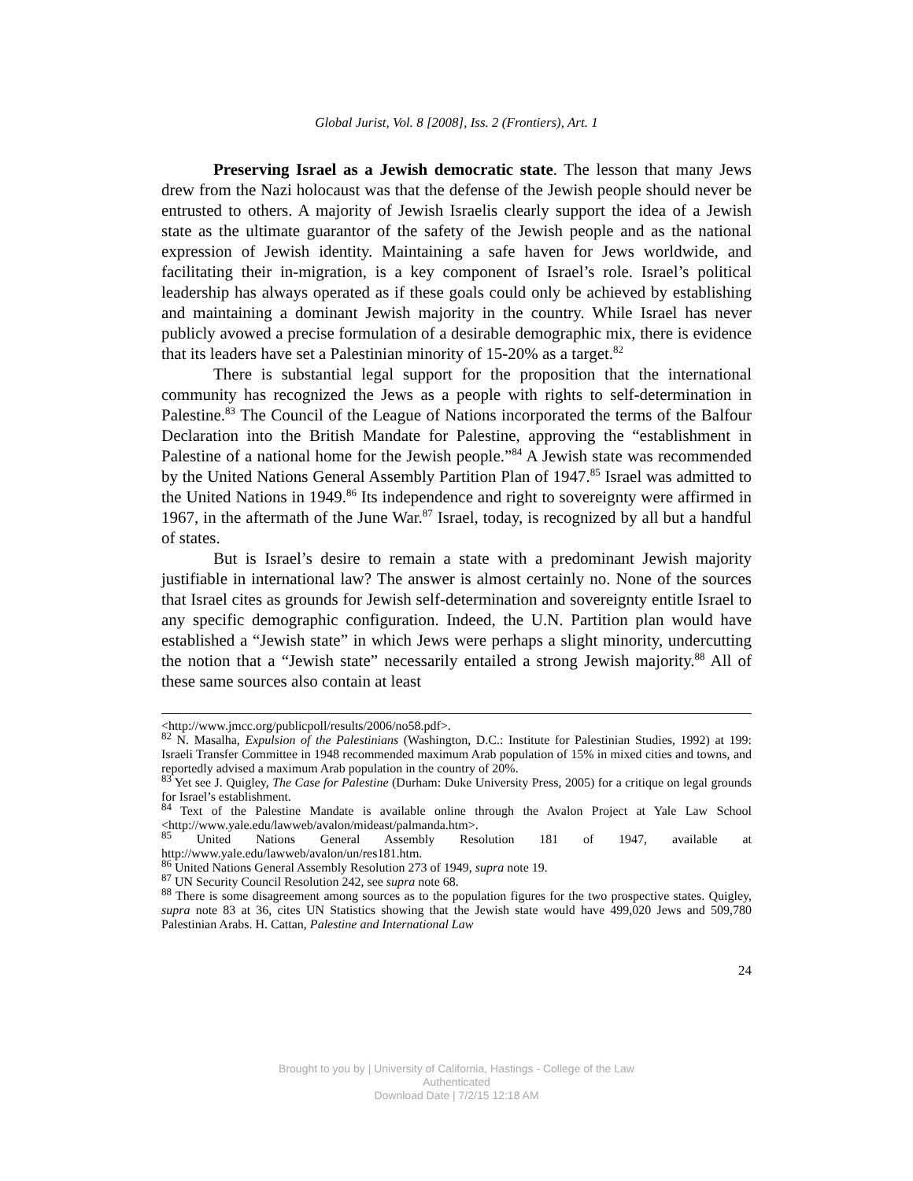Global Jurist, Vol. 8 [2008], Iss. 2 (Frontiers), Art. 1
Preserving Israel as a Jewish democratic state. The lesson that many Jews drew from the Nazi holocaust was that the defense of the Jewish people should never be entrusted to others. A majority of Jewish Israelis clearly support the idea of a Jewish state as the ultimate guarantor of the safety of the Jewish people and as the national expression of Jewish identity. Maintaining a safe haven for Jews worldwide, and facilitating their in-migration, is a key component of Israel’s role. Israel’s political leadership has always operated as if these goals could only be achieved by establishing and maintaining a dominant Jewish majority in the country. While Israel has never publicly avowed a precise formulation of a desirable demographic mix, there is evidence that its leaders have set a Palestinian minority of 15-20% as a target.<sup>82</sup>
There is substantial legal support for the proposition that the international community has recognized the Jews as a people with rights to self-determination in Palestine.<sup>83</sup> The Council of the League of Nations incorporated the terms of the Balfour Declaration into the British Mandate for Palestine, approving the “establishment in Palestine of a national home for the Jewish people.”<sup>84</sup> A Jewish state was recommended by the United Nations General Assembly Partition Plan of 1947.<sup>85</sup> Israel was admitted to the United Nations in 1949.<sup>86</sup> Its independence and right to sovereignty were affirmed in 1967, in the aftermath of the June War.<sup>87</sup> Israel, today, is recognized by all but a handful of states.
But is Israel’s desire to remain a state with a predominant Jewish majority justifiable in international law? The answer is almost certainly no. None of the sources that Israel cites as grounds for Jewish self-determination and sovereignty entitle Israel to any specific demographic configuration. Indeed, the U.N. Partition plan would have established a “Jewish state” in which Jews were perhaps a slight minority, undercutting the notion that a “Jewish state” necessarily entailed a strong Jewish majority.<sup>88</sup> All of these same sources also contain at least
<http://www.jmcc.org/publicpoll/results/2006/no58.pdf>.
<sup>82</sup> N. Masalha, Expulsion of the Palestinians (Washington, D.C.: Institute for Palestinian Studies, 1992) at 199: Israeli Transfer Committee in 1948 recommended maximum Arab population of 15% in mixed cities and towns, and reportedly advised a maximum Arab population in the country of 20%.
<sup>83</sup> Yet see J. Quigley, The Case for Palestine (Durham: Duke University Press, 2005) for a critique on legal grounds for Israel’s establishment.
<sup>84</sup> Text of the Palestine Mandate is available online through the Avalon Project at Yale Law School <http://www.yale.edu/lawweb/avalon/mideast/palmanda.htm>.
<sup>85</sup> United Nations General Assembly Resolution 181 of 1947, available at http://www.yale.edu/lawweb/avalon/un/res181.htm.
<sup>86</sup> United Nations General Assembly Resolution 273 of 1949, supra note 19.
<sup>87</sup> UN Security Council Resolution 242, see supra note 68.
<sup>88</sup> There is some disagreement among sources as to the population figures for the two prospective states. Quigley, supra note 83 at 36, cites UN Statistics showing that the Jewish state would have 499,020 Jews and 509,780 Palestinian Arabs. H. Cattan, Palestine and International Law
24
Brought to you by | University of California, Hastings - College of the Law
Authenticated
Download Date | 7/2/15 12:18 AM